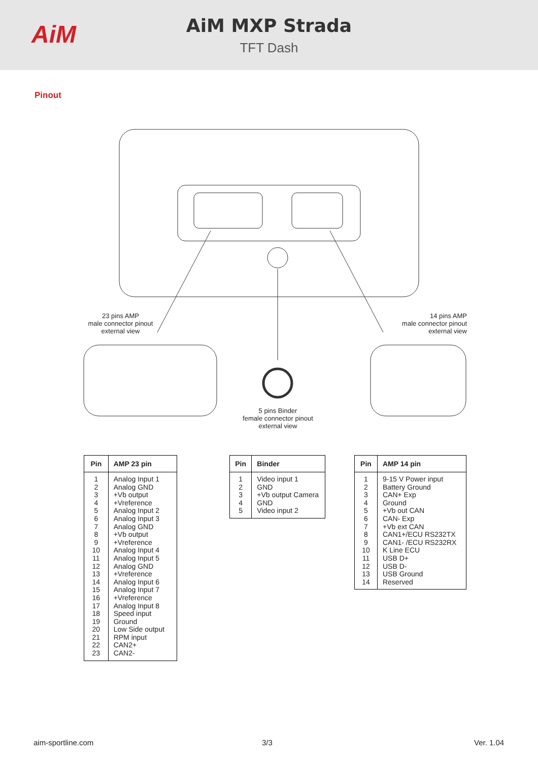AiM
AiM MXP Strada
TFT Dash
Pinout
23 pins AMP
male connector pinout
external view
14 pins AMP
male connector pinout
external view
5 pins Binder
female connector pinout
external view
| Pin | AMP 23 pin |
| --- | --- |
| 1 2 3 4 5 6 7 8 9 10 11 12 13 14 15 16 17 18 19 20 21 22 23 | Analog Input 1 Analog GND +Vb output +Vreference Analog Input 2 Analog Input 3 Analog GND +Vb output +Vreference Analog Input 4 Analog Input 5 Analog GND +Vreference Analog Input 6 Analog Input 7 +Vreference Analog Input 8 Speed input Ground Low Side output RPM input CAN2+ CAN2- |
| Pin | Binder |
| --- | --- |
| 1 2 3 4 5 | Video input 1 GND +Vb output Camera GND Video input 2 |
| Pin | AMP 14 pin |
| --- | --- |
| 1 2 3 4 5 6 7 8 9 10 11 12 13 14 | 9-15 V Power input Battery Ground CAN+ Exp Ground +Vb out CAN CAN- Exp +Vb ext CAN CAN1+/ECU RS232TX CAN1- /ECU RS232RX K Line ECU USB D+ USB D- USB Ground Reserved |
aim-sportline.com 3/3 Ver. 1.04